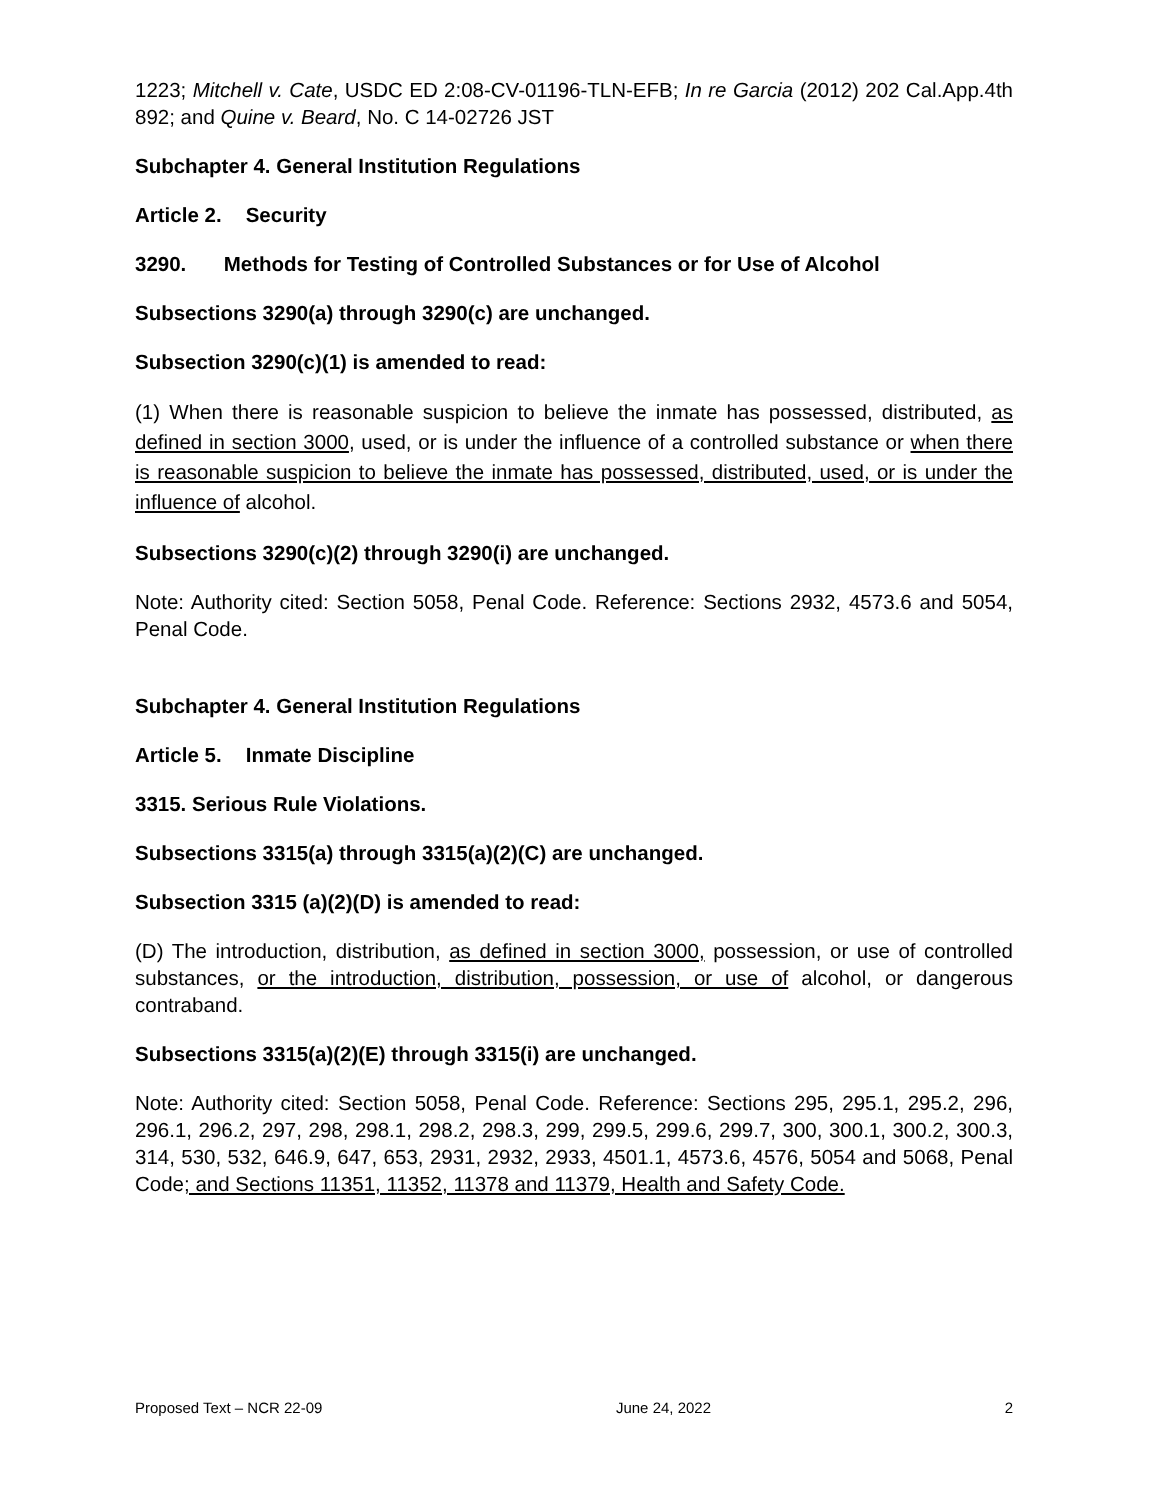1223; Mitchell v. Cate, USDC ED 2:08-CV-01196-TLN-EFB; In re Garcia (2012) 202 Cal.App.4th 892; and Quine v. Beard, No. C 14-02726 JST
Subchapter 4. General Institution Regulations
Article 2. Security
3290. Methods for Testing of Controlled Substances or for Use of Alcohol
Subsections 3290(a) through 3290(c) are unchanged.
Subsection 3290(c)(1) is amended to read:
(1) When there is reasonable suspicion to believe the inmate has possessed, distributed, as defined in section 3000, used, or is under the influence of a controlled substance or when there is reasonable suspicion to believe the inmate has possessed, distributed, used, or is under the influence of alcohol.
Subsections 3290(c)(2) through 3290(i) are unchanged.
Note: Authority cited: Section 5058, Penal Code. Reference: Sections 2932, 4573.6 and 5054, Penal Code.
Subchapter 4. General Institution Regulations
Article 5. Inmate Discipline
3315. Serious Rule Violations.
Subsections 3315(a) through 3315(a)(2)(C) are unchanged.
Subsection 3315 (a)(2)(D) is amended to read:
(D) The introduction, distribution, as defined in section 3000, possession, or use of controlled substances, or the introduction, distribution, possession, or use of alcohol, or dangerous contraband.
Subsections 3315(a)(2)(E) through 3315(i) are unchanged.
Note: Authority cited: Section 5058, Penal Code. Reference: Sections 295, 295.1, 295.2, 296, 296.1, 296.2, 297, 298, 298.1, 298.2, 298.3, 299, 299.5, 299.6, 299.7, 300, 300.1, 300.2, 300.3, 314, 530, 532, 646.9, 647, 653, 2931, 2932, 2933, 4501.1, 4573.6, 4576, 5054 and 5068, Penal Code; and Sections 11351, 11352, 11378 and 11379, Health and Safety Code.
Proposed Text – NCR 22-09 June 24, 2022 2